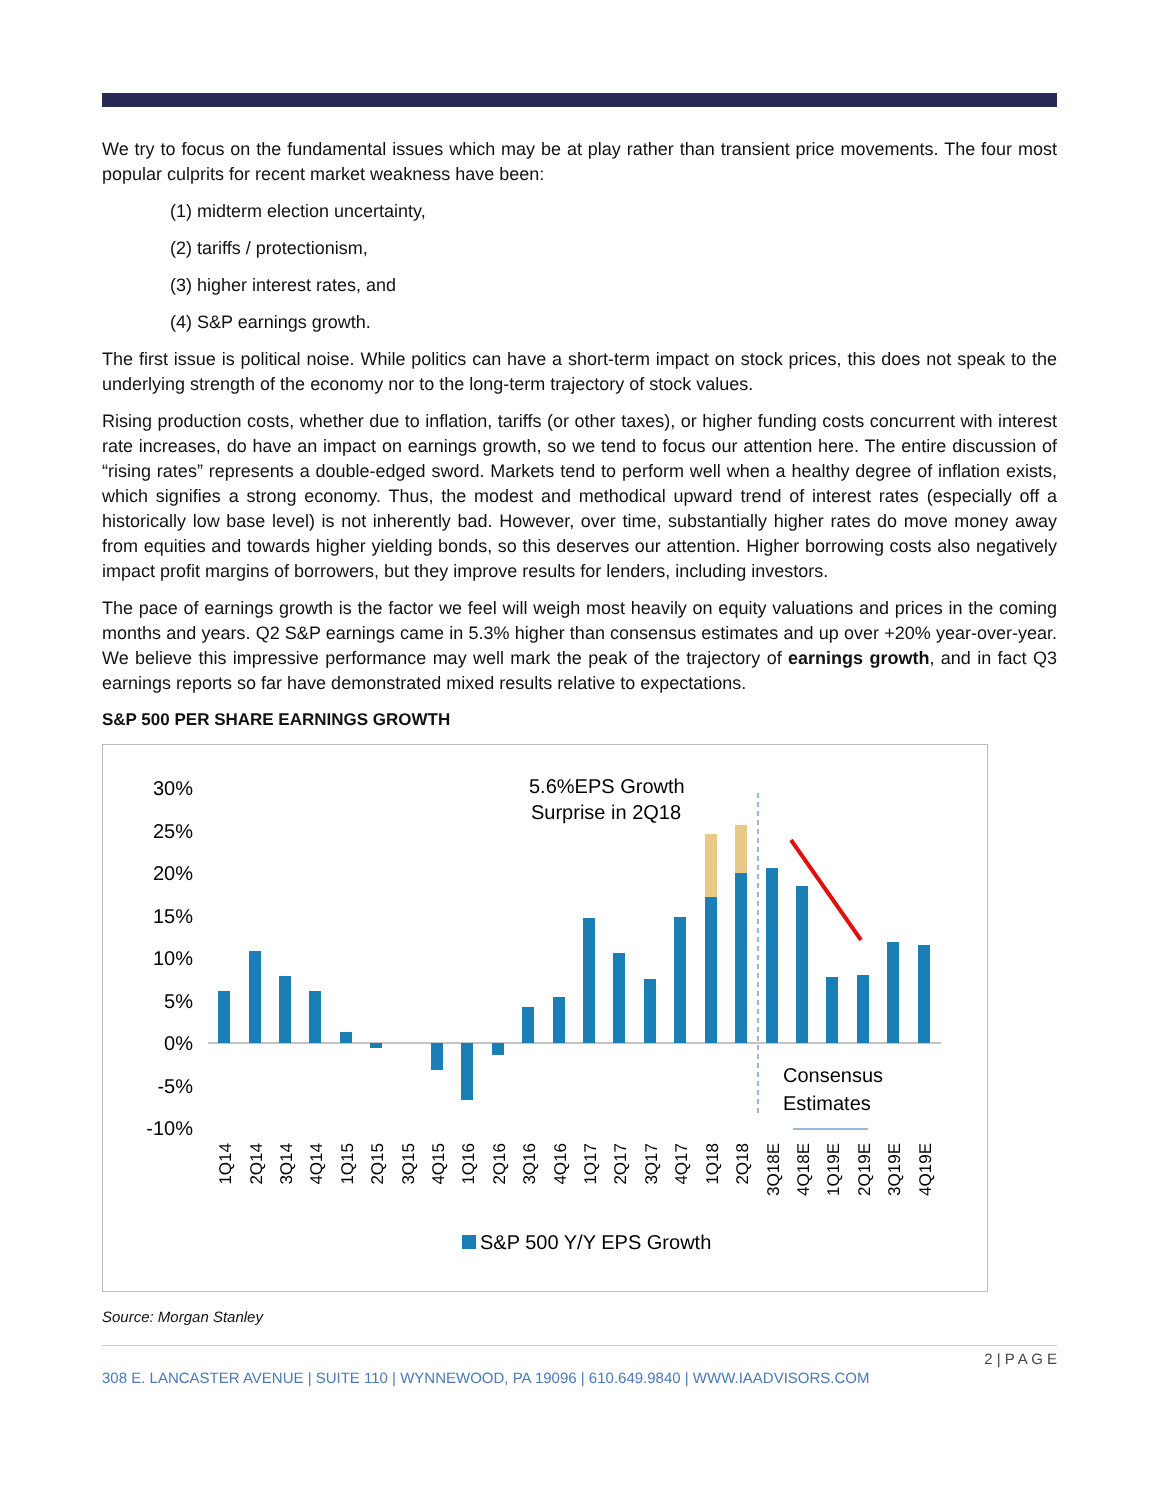We try to focus on the fundamental issues which may be at play rather than transient price movements. The four most popular culprits for recent market weakness have been:
(1) midterm election uncertainty,
(2) tariffs / protectionism,
(3) higher interest rates, and
(4) S&P earnings growth.
The first issue is political noise. While politics can have a short-term impact on stock prices, this does not speak to the underlying strength of the economy nor to the long-term trajectory of stock values.
Rising production costs, whether due to inflation, tariffs (or other taxes), or higher funding costs concurrent with interest rate increases, do have an impact on earnings growth, so we tend to focus our attention here. The entire discussion of “rising rates” represents a double-edged sword. Markets tend to perform well when a healthy degree of inflation exists, which signifies a strong economy. Thus, the modest and methodical upward trend of interest rates (especially off a historically low base level) is not inherently bad. However, over time, substantially higher rates do move money away from equities and towards higher yielding bonds, so this deserves our attention. Higher borrowing costs also negatively impact profit margins of borrowers, but they improve results for lenders, including investors.
The pace of earnings growth is the factor we feel will weigh most heavily on equity valuations and prices in the coming months and years. Q2 S&P earnings came in 5.3% higher than consensus estimates and up over +20% year-over-year. We believe this impressive performance may well mark the peak of the trajectory of earnings growth, and in fact Q3 earnings reports so far have demonstrated mixed results relative to expectations.
S&P 500 PER SHARE EARNINGS GROWTH
30%
25%
20%
15%
10%
5%
0%
-5%
-10%
5.6%EPS Growth
Surprise in 2Q18
Consensus
Estimates
1Q14
2Q14
3Q14
4Q14
1Q15
2Q15
3Q15
4Q15
1Q16
2Q16
3Q16
4Q16
1Q17
2Q17
3Q17
4Q17
1Q18
2Q18
3Q18E
4Q18E
1Q19E
2Q19E
3Q19E
4Q19E
S&P 500 Y/Y EPS Growth
Source: Morgan Stanley
2 | P A G E
308 E. LANCASTER AVENUE | SUITE 110 | WYNNEWOOD, PA 19096 | 610.649.9840 | WWW.IAADVISORS.COM